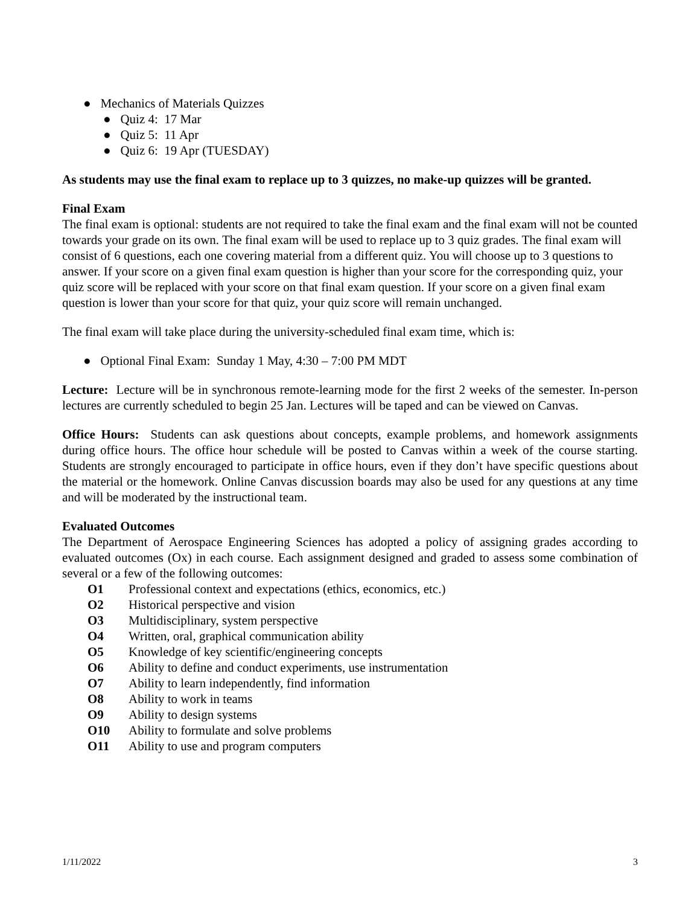● Mechanics of Materials Quizzes
● Quiz 4: 17 Mar
● Quiz 5: 11 Apr
● Quiz 6: 19 Apr (TUESDAY)
As students may use the final exam to replace up to 3 quizzes, no make-up quizzes will be granted.
Final Exam
The final exam is optional: students are not required to take the final exam and the final exam will not be counted towards your grade on its own. The final exam will be used to replace up to 3 quiz grades. The final exam will consist of 6 questions, each one covering material from a different quiz. You will choose up to 3 questions to answer. If your score on a given final exam question is higher than your score for the corresponding quiz, your quiz score will be replaced with your score on that final exam question. If your score on a given final exam question is lower than your score for that quiz, your quiz score will remain unchanged.
The final exam will take place during the university-scheduled final exam time, which is:
● Optional Final Exam: Sunday 1 May, 4:30 – 7:00 PM MDT
Lecture: Lecture will be in synchronous remote-learning mode for the first 2 weeks of the semester. In-person lectures are currently scheduled to begin 25 Jan. Lectures will be taped and can be viewed on Canvas.
Office Hours: Students can ask questions about concepts, example problems, and homework assignments during office hours. The office hour schedule will be posted to Canvas within a week of the course starting. Students are strongly encouraged to participate in office hours, even if they don’t have specific questions about the material or the homework. Online Canvas discussion boards may also be used for any questions at any time and will be moderated by the instructional team.
Evaluated Outcomes
The Department of Aerospace Engineering Sciences has adopted a policy of assigning grades according to evaluated outcomes (Ox) in each course. Each assignment designed and graded to assess some combination of several or a few of the following outcomes:
| O1 | Professional context and expectations (ethics, economics, etc.) |
| O2 | Historical perspective and vision |
| O3 | Multidisciplinary, system perspective |
| O4 | Written, oral, graphical communication ability |
| O5 | Knowledge of key scientific/engineering concepts |
| O6 | Ability to define and conduct experiments, use instrumentation |
| O7 | Ability to learn independently, find information |
| O8 | Ability to work in teams |
| O9 | Ability to design systems |
| O10 | Ability to formulate and solve problems |
| O11 | Ability to use and program computers |
1/11/2022 3